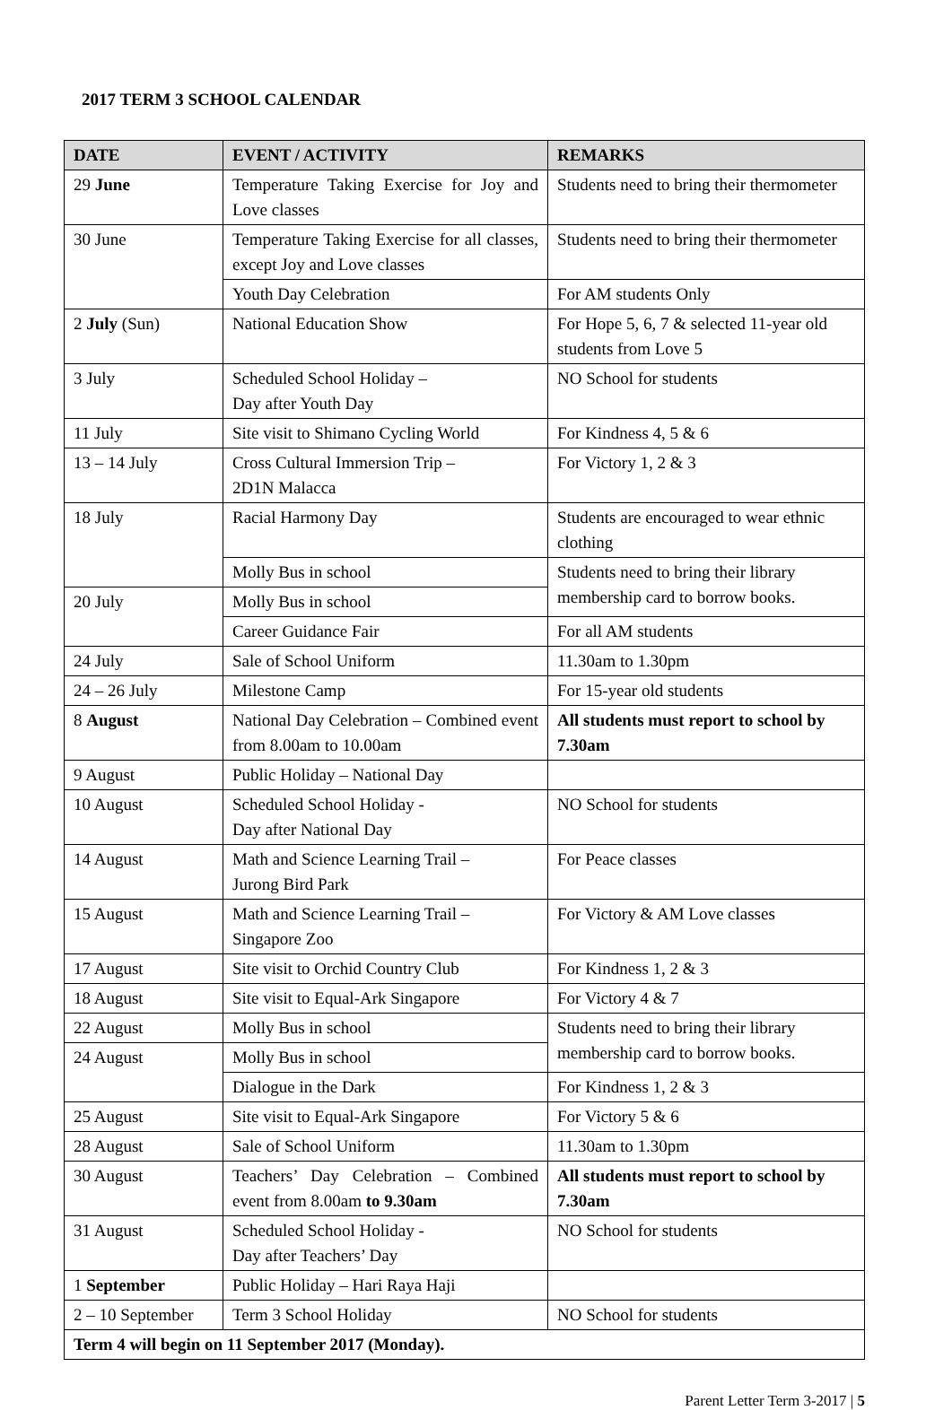2017 TERM 3 SCHOOL CALENDAR
| DATE | EVENT / ACTIVITY | REMARKS |
| --- | --- | --- |
| 29 June | Temperature Taking Exercise for Joy and Love classes | Students need to bring their thermometer |
| 30 June | Temperature Taking Exercise for all classes, except Joy and Love classes | Students need to bring their thermometer |
| | Youth Day Celebration | For AM students Only |
| 2 July (Sun) | National Education Show | For Hope 5, 6, 7 & selected 11-year old students from Love 5 |
| 3 July | Scheduled School Holiday – Day after Youth Day | NO School for students |
| 11 July | Site visit to Shimano Cycling World | For Kindness 4, 5 & 6 |
| 13 – 14 July | Cross Cultural Immersion Trip – 2D1N Malacca | For Victory 1, 2 & 3 |
| 18 July | Racial Harmony Day | Students are encouraged to wear ethnic clothing |
| | Molly Bus in school | Students need to bring their library membership card to borrow books. |
| 20 July | Molly Bus in school | |
| | Career Guidance Fair | For all AM students |
| 24 July | Sale of School Uniform | 11.30am to 1.30pm |
| 24 – 26 July | Milestone Camp | For 15-year old students |
| 8 August | National Day Celebration – Combined event from 8.00am to 10.00am | All students must report to school by 7.30am |
| 9 August | Public Holiday – National Day | |
| 10 August | Scheduled School Holiday - Day after National Day | NO School for students |
| 14 August | Math and Science Learning Trail – Jurong Bird Park | For Peace classes |
| 15 August | Math and Science Learning Trail – Singapore Zoo | For Victory & AM Love classes |
| 17 August | Site visit to Orchid Country Club | For Kindness 1, 2 & 3 |
| 18 August | Site visit to Equal-Ark Singapore | For Victory 4 & 7 |
| 22 August | Molly Bus in school | Students need to bring their library membership card to borrow books. |
| 24 August | Molly Bus in school | |
| | Dialogue in the Dark | For Kindness 1, 2 & 3 |
| 25 August | Site visit to Equal-Ark Singapore | For Victory 5 & 6 |
| 28 August | Sale of School Uniform | 11.30am to 1.30pm |
| 30 August | Teachers’ Day Celebration – Combined event from 8.00am to 9.30am | All students must report to school by 7.30am |
| 31 August | Scheduled School Holiday - Day after Teachers’ Day | NO School for students |
| 1 September | Public Holiday – Hari Raya Haji | |
| 2 – 10 September | Term 3 School Holiday | NO School for students |
| Term 4 will begin on 11 September 2017 (Monday). | | |
Parent Letter Term 3-2017 | 5